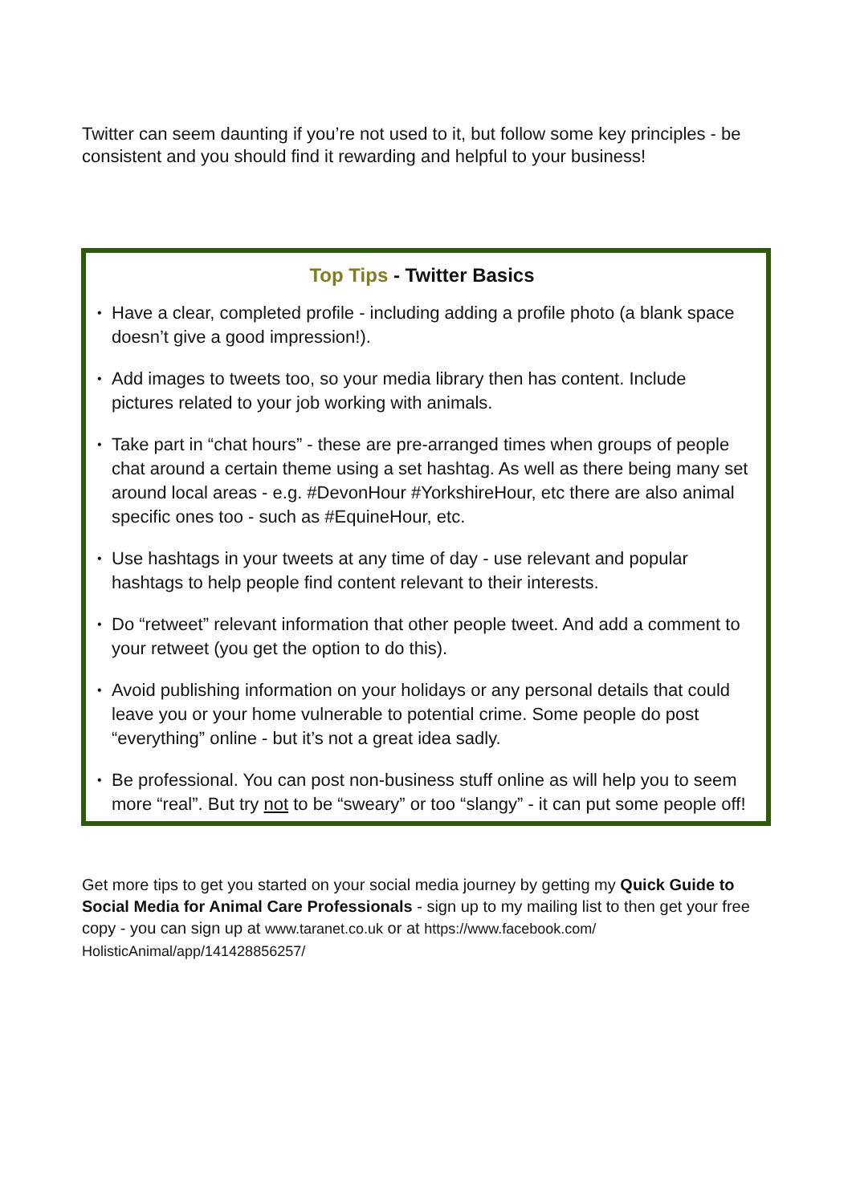Twitter can seem daunting if you’re not used to it, but follow some key principles - be consistent and you should find it rewarding and helpful to your business!
Top Tips - Twitter Basics
• Have a clear, completed profile - including adding a profile photo (a blank space doesn’t give a good impression!).
• Add images to tweets too, so your media library then has content. Include pictures related to your job working with animals.
• Take part in “chat hours” - these are pre-arranged times when groups of people chat around a certain theme using a set hashtag. As well as there being many set around local areas - e.g. #DevonHour #YorkshireHour, etc there are also animal specific ones too - such as #EquineHour, etc.
• Use hashtags in your tweets at any time of day - use relevant and popular hashtags to help people find content relevant to their interests.
• Do “retweet” relevant information that other people tweet. And add a comment to your retweet (you get the option to do this).
• Avoid publishing information on your holidays or any personal details that could leave you or your home vulnerable to potential crime. Some people do post “everything” online - but it’s not a great idea sadly.
• Be professional. You can post non-business stuff online as will help you to seem more “real”. But try not to be “sweary” or too “slangy” - it can put some people off!
Get more tips to get you started on your social media journey by getting my Quick Guide to Social Media for Animal Care Professionals - sign up to my mailing list to then get your free copy - you can sign up at www.taranet.co.uk or at https://www.facebook.com/ HolisticAnimal/app/141428856257/